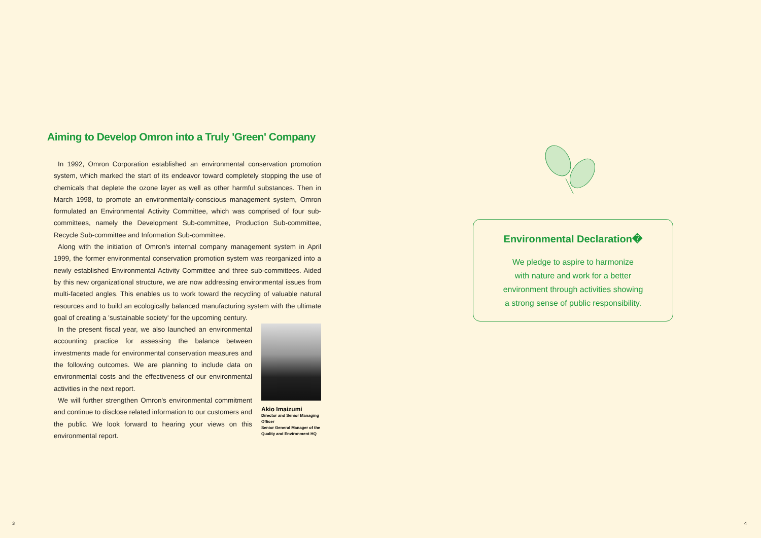Aiming to Develop Omron into a Truly 'Green' Company
In 1992, Omron Corporation established an environmental conservation promotion system, which marked the start of its endeavor toward completely stopping the use of chemicals that deplete the ozone layer as well as other harmful substances. Then in March 1998, to promote an environmentally-conscious management system, Omron formulated an Environmental Activity Committee, which was comprised of four sub-committees, namely the Development Sub-committee, Production Sub-committee, Recycle Sub-committee and Information Sub-committee.
Along with the initiation of Omron's internal company management system in April 1999, the former environmental conservation promotion system was reorganized into a newly established Environmental Activity Committee and three sub-committees. Aided by this new organizational structure, we are now addressing environmental issues from multi-faceted angles. This enables us to work toward the recycling of valuable natural resources and to build an ecologically balanced manufacturing system with the ultimate goal of creating a 'sustainable society' for the upcoming century.
In the present fiscal year, we also launched an environmental accounting practice for assessing the balance between investments made for environmental conservation measures and the following outcomes. We are planning to include data on environmental costs and the effectiveness of our environmental activities in the next report.
We will further strengthen Omron's environmental commitment and continue to disclose related information to our customers and the public. We look forward to hearing your views on this environmental report.
Akio Imaizumi
Director and Senior Managing Officer
Senior General Manager of the Quality and Environment HQ
Environmental Declaration�
We pledge to aspire to harmonize
with nature and work for a better
environment through activities showing
a strong sense of public responsibility.
3 4